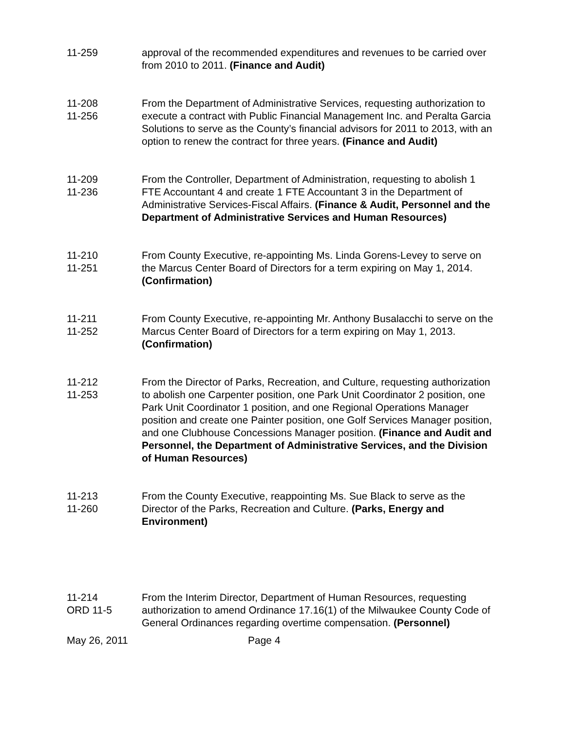11-259 approval of the recommended expenditures and revenues to be carried over from 2010 to 2011. (Finance and Audit)
11-208
11-256
From the Department of Administrative Services, requesting authorization to execute a contract with Public Financial Management Inc. and Peralta Garcia Solutions to serve as the County’s financial advisors for 2011 to 2013, with an option to renew the contract for three years. (Finance and Audit)
11-209
11-236
From the Controller, Department of Administration, requesting to abolish 1 FTE Accountant 4 and create 1 FTE Accountant 3 in the Department of Administrative Services-Fiscal Affairs. (Finance & Audit, Personnel and the Department of Administrative Services and Human Resources)
11-210
11-251
From County Executive, re-appointing Ms. Linda Gorens-Levey to serve on the Marcus Center Board of Directors for a term expiring on May 1, 2014. (Confirmation)
11-211
11-252
From County Executive, re-appointing Mr. Anthony Busalacchi to serve on the Marcus Center Board of Directors for a term expiring on May 1, 2013. (Confirmation)
11-212
11-253
From the Director of Parks, Recreation, and Culture, requesting authorization to abolish one Carpenter position, one Park Unit Coordinator 2 position, one Park Unit Coordinator 1 position, and one Regional Operations Manager position and create one Painter position, one Golf Services Manager position, and one Clubhouse Concessions Manager position. (Finance and Audit and Personnel, the Department of Administrative Services, and the Division of Human Resources)
11-213
11-260
From the County Executive, reappointing Ms. Sue Black to serve as the Director of the Parks, Recreation and Culture. (Parks, Energy and Environment)
11-214
ORD 11-5
From the Interim Director, Department of Human Resources, requesting authorization to amend Ordinance 17.16(1) of the Milwaukee County Code of General Ordinances regarding overtime compensation. (Personnel)
May 26, 2011 Page 4